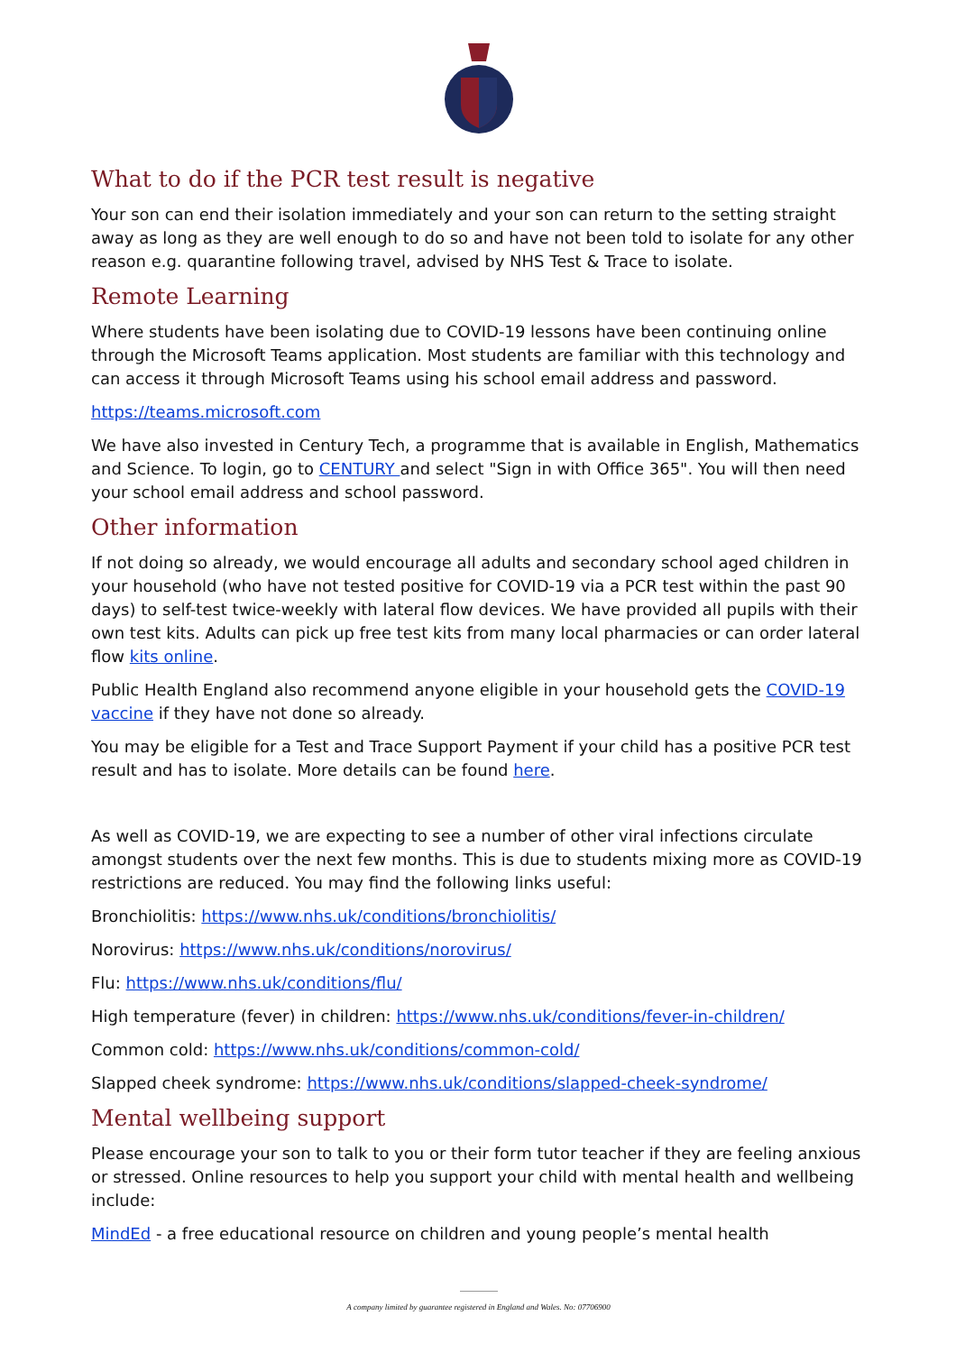What to do if the PCR test result is negative
Your son can end their isolation immediately and your son can return to the setting straight away as long as they are well enough to do so and have not been told to isolate for any other reason e.g. quarantine following travel, advised by NHS Test & Trace to isolate.
Remote Learning
Where students have been isolating due to COVID-19 lessons have been continuing online through the Microsoft Teams application. Most students are familiar with this technology and can access it through Microsoft Teams using his school email address and password.
https://teams.microsoft.com
We have also invested in Century Tech, a programme that is available in English, Mathematics and Science. To login, go to CENTURY and select "Sign in with Office 365". You will then need your school email address and school password.
Other information
If not doing so already, we would encourage all adults and secondary school aged children in your household (who have not tested positive for COVID-19 via a PCR test within the past 90 days) to self-test twice-weekly with lateral flow devices. We have provided all pupils with their own test kits. Adults can pick up free test kits from many local pharmacies or can order lateral flow kits online.
Public Health England also recommend anyone eligible in your household gets the COVID-19 vaccine if they have not done so already.
You may be eligible for a Test and Trace Support Payment if your child has a positive PCR test result and has to isolate. More details can be found here.
As well as COVID-19, we are expecting to see a number of other viral infections circulate amongst students over the next few months. This is due to students mixing more as COVID-19 restrictions are reduced. You may find the following links useful:
Bronchiolitis: https://www.nhs.uk/conditions/bronchiolitis/
Norovirus: https://www.nhs.uk/conditions/norovirus/
Flu: https://www.nhs.uk/conditions/flu/
High temperature (fever) in children: https://www.nhs.uk/conditions/fever-in-children/
Common cold: https://www.nhs.uk/conditions/common-cold/
Slapped cheek syndrome: https://www.nhs.uk/conditions/slapped-cheek-syndrome/
Mental wellbeing support
Please encourage your son to talk to you or their form tutor teacher if they are feeling anxious or stressed. Online resources to help you support your child with mental health and wellbeing include:
MindEd - a free educational resource on children and young people’s mental health
A company limited by guarantee registered in England and Wales. No: 07706900